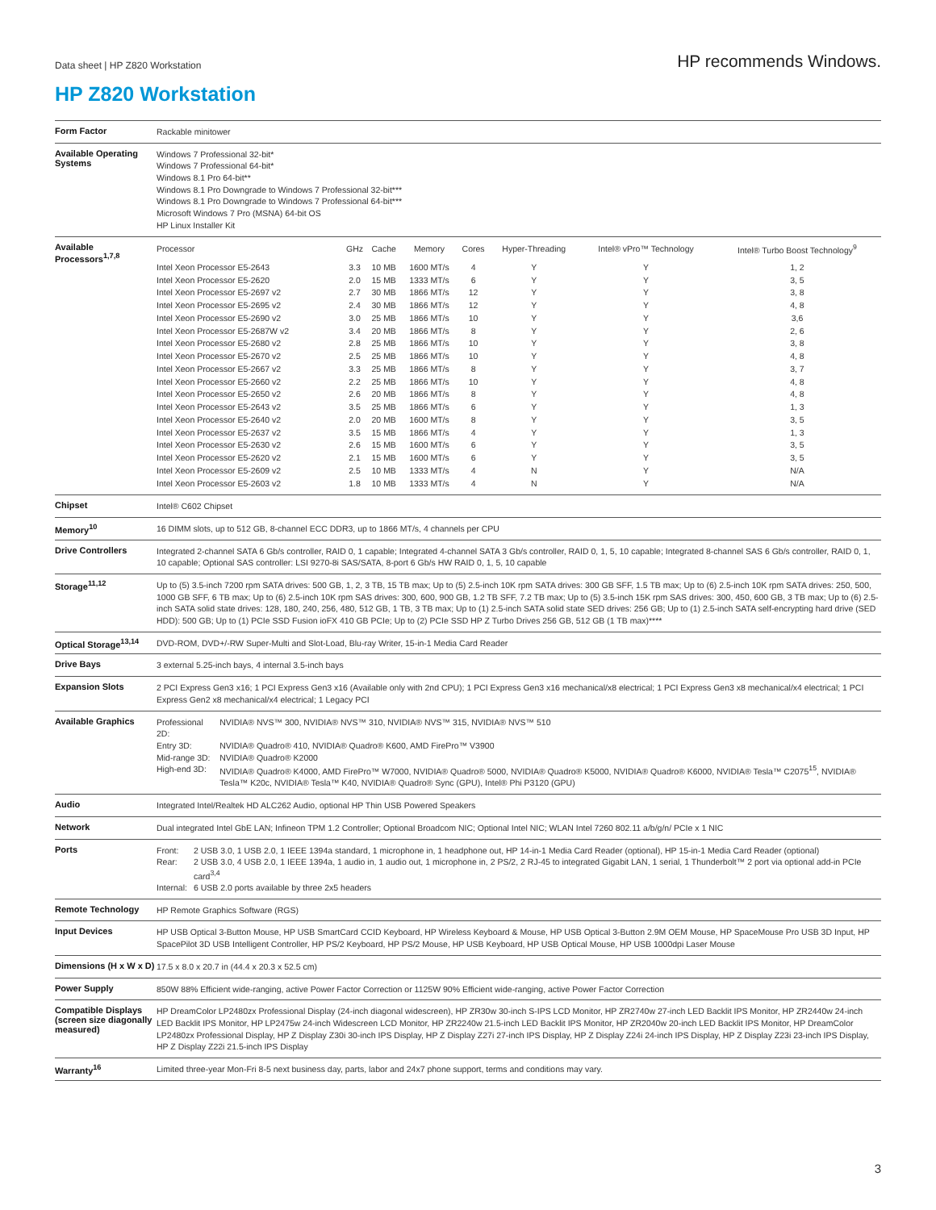Data sheet | HP Z820 Workstation
HP recommends Windows.
HP Z820 Workstation
| Form Factor | Rackable minitower |
| Available Operating Systems | Windows 7 Professional 32-bit* Windows 7 Professional 64-bit* Windows 8.1 Pro 64-bit** Windows 8.1 Pro Downgrade to Windows 7 Professional 32-bit*** Windows 8.1 Pro Downgrade to Windows 7 Professional 64-bit*** Microsoft Windows 7 Pro (MSNA) 64-bit OS HP Linux Installer Kit |
| Available Processors<sup>1,7,8</sup> | / Processor / GHz / Cache / Memory / Cores / Hyper-Threading / Intel® vPro™ Technology / Intel® Turbo Boost Technology<sup>9</sup> / / --- / --- / --- / --- / --- / --- / --- / --- / / Intel Xeon Processor E5-2643 / 3.3 / 10 MB / 1600 MT/s / 4 / Y / Y / 1, 2 / / Intel Xeon Processor E5-2620 / 2.0 / 15 MB / 1333 MT/s / 6 / Y / Y / 3, 5 / / Intel Xeon Processor E5-2697 v2 / 2.7 / 30 MB / 1866 MT/s / 12 / Y / Y / 3, 8 / / Intel Xeon Processor E5-2695 v2 / 2.4 / 30 MB / 1866 MT/s / 12 / Y / Y / 4, 8 / / Intel Xeon Processor E5-2690 v2 / 3.0 / 25 MB / 1866 MT/s / 10 / Y / Y / 3,6 / / Intel Xeon Processor E5-2687W v2 / 3.4 / 20 MB / 1866 MT/s / 8 / Y / Y / 2, 6 / / Intel Xeon Processor E5-2680 v2 / 2.8 / 25 MB / 1866 MT/s / 10 / Y / Y / 3, 8 / / Intel Xeon Processor E5-2670 v2 / 2.5 / 25 MB / 1866 MT/s / 10 / Y / Y / 4, 8 / / Intel Xeon Processor E5-2667 v2 / 3.3 / 25 MB / 1866 MT/s / 8 / Y / Y / 3, 7 / / Intel Xeon Processor E5-2660 v2 / 2.2 / 25 MB / 1866 MT/s / 10 / Y / Y / 4, 8 / / Intel Xeon Processor E5-2650 v2 / 2.6 / 20 MB / 1866 MT/s / 8 / Y / Y / 4, 8 / / Intel Xeon Processor E5-2643 v2 / 3.5 / 25 MB / 1866 MT/s / 6 / Y / Y / 1, 3 / / Intel Xeon Processor E5-2640 v2 / 2.0 / 20 MB / 1600 MT/s / 8 / Y / Y / 3, 5 / / Intel Xeon Processor E5-2637 v2 / 3.5 / 15 MB / 1866 MT/s / 4 / Y / Y / 1, 3 / / Intel Xeon Processor E5-2630 v2 / 2.6 / 15 MB / 1600 MT/s / 6 / Y / Y / 3, 5 / / Intel Xeon Processor E5-2620 v2 / 2.1 / 15 MB / 1600 MT/s / 6 / Y / Y / 3, 5 / / Intel Xeon Processor E5-2609 v2 / 2.5 / 10 MB / 1333 MT/s / 4 / N / Y / N/A / / Intel Xeon Processor E5-2603 v2 / 1.8 / 10 MB / 1333 MT/s / 4 / N / Y / N/A / |
| Chipset | Intel® C602 Chipset |
| Memory<sup>10</sup> | 16 DIMM slots, up to 512 GB, 8-channel ECC DDR3, up to 1866 MT/s, 4 channels per CPU |
| Drive Controllers | Integrated 2-channel SATA 6 Gb/s controller, RAID 0, 1 capable; Integrated 4-channel SATA 3 Gb/s controller, RAID 0, 1, 5, 10 capable; Integrated 8-channel SAS 6 Gb/s controller, RAID 0, 1, 10 capable; Optional SAS controller: LSI 9270-8i SAS/SATA, 8-port 6 Gb/s HW RAID 0, 1, 5, 10 capable |
| Storage<sup>11,12</sup> | Up to (5) 3.5-inch 7200 rpm SATA drives: 500 GB, 1, 2, 3 TB, 15 TB max; Up to (5) 2.5-inch 10K rpm SATA drives: 300 GB SFF, 1.5 TB max; Up to (6) 2.5-inch 10K rpm SATA drives: 250, 500, 1000 GB SFF, 6 TB max; Up to (6) 2.5-inch 10K rpm SAS drives: 300, 600, 900 GB, 1.2 TB SFF, 7.2 TB max; Up to (5) 3.5-inch 15K rpm SAS drives: 300, 450, 600 GB, 3 TB max; Up to (6) 2.5-inch SATA solid state drives: 128, 180, 240, 256, 480, 512 GB, 1 TB, 3 TB max; Up to (1) 2.5-inch SATA solid state SED drives: 256 GB; Up to (1) 2.5-inch SATA self-encrypting hard drive (SED HDD): 500 GB; Up to (1) PCIe SSD Fusion ioFX 410 GB PCIe; Up to (2) PCIe SSD HP Z Turbo Drives 256 GB, 512 GB (1 TB max)**** |
| Optical Storage<sup>13,14</sup> | DVD-ROM, DVD+/-RW Super-Multi and Slot-Load, Blu-ray Writer, 15-in-1 Media Card Reader |
| Drive Bays | 3 external 5.25-inch bays, 4 internal 3.5-inch bays |
| Expansion Slots | 2 PCI Express Gen3 x16; 1 PCI Express Gen3 x16 (Available only with 2nd CPU); 1 PCI Express Gen3 x16 mechanical/x8 electrical; 1 PCI Express Gen3 x8 mechanical/x4 electrical; 1 PCI Express Gen2 x8 mechanical/x4 electrical; 1 Legacy PCI |
| Available Graphics | / Professional 2D: / NVIDIA® NVS™ 300, NVIDIA® NVS™ 310, NVIDIA® NVS™ 315, NVIDIA® NVS™ 510 / / Entry 3D: / NVIDIA® Quadro® 410, NVIDIA® Quadro® K600, AMD FirePro™ V3900 / / Mid-range 3D: / NVIDIA® Quadro® K2000 / / High-end 3D: / NVIDIA® Quadro® K4000, AMD FirePro™ W7000, NVIDIA® Quadro® 5000, NVIDIA® Quadro® K5000, NVIDIA® Quadro® K6000, NVIDIA® Tesla™ C2075<sup>15</sup>, NVIDIA® Tesla™ K20c, NVIDIA® Tesla™ K40, NVIDIA® Quadro® Sync (GPU), Intel® Phi P3120 (GPU) / |
| Audio | Integrated Intel/Realtek HD ALC262 Audio, optional HP Thin USB Powered Speakers |
| Network | Dual integrated Intel GbE LAN; Infineon TPM 1.2 Controller; Optional Broadcom NIC; Optional Intel NIC; WLAN Intel 7260 802.11 a/b/g/n/ PCIe x 1 NIC |
| Ports | / Front: / 2 USB 3.0, 1 USB 2.0, 1 IEEE 1394a standard, 1 microphone in, 1 headphone out, HP 14-in-1 Media Card Reader (optional), HP 15-in-1 Media Card Reader (optional) / / Rear: / 2 USB 3.0, 4 USB 2.0, 1 IEEE 1394a, 1 audio in, 1 audio out, 1 microphone in, 2 PS/2, 2 RJ-45 to integrated Gigabit LAN, 1 serial, 1 Thunderbolt™ 2 port via optional add-in PCIe card<sup>3,4</sup> / / Internal: / 6 USB 2.0 ports available by three 2x5 headers / |
| Remote Technology | HP Remote Graphics Software (RGS) |
| Input Devices | HP USB Optical 3-Button Mouse, HP USB SmartCard CCID Keyboard, HP Wireless Keyboard & Mouse, HP USB Optical 3-Button 2.9M OEM Mouse, HP SpaceMouse Pro USB 3D Input, HP SpacePilot 3D USB Intelligent Controller, HP PS/2 Keyboard, HP PS/2 Mouse, HP USB Keyboard, HP USB Optical Mouse, HP USB 1000dpi Laser Mouse |
| Dimensions (H x W x D) | 17.5 x 8.0 x 20.7 in (44.4 x 20.3 x 52.5 cm) |
| Power Supply | 850W 88% Efficient wide-ranging, active Power Factor Correction or 1125W 90% Efficient wide-ranging, active Power Factor Correction |
| Compatible Displays (screen size diagonally measured) | HP DreamColor LP2480zx Professional Display (24-inch diagonal widescreen), HP ZR30w 30-inch S-IPS LCD Monitor, HP ZR2740w 27-inch LED Backlit IPS Monitor, HP ZR2440w 24-inch LED Backlit IPS Monitor, HP LP2475w 24-inch Widescreen LCD Monitor, HP ZR2240w 21.5-inch LED Backlit IPS Monitor, HP ZR2040w 20-inch LED Backlit IPS Monitor, HP DreamColor LP2480zx Professional Display, HP Z Display Z30i 30-inch IPS Display, HP Z Display Z27i 27-inch IPS Display, HP Z Display Z24i 24-inch IPS Display, HP Z Display Z23i 23-inch IPS Display, HP Z Display Z22i 21.5-inch IPS Display |
| Warranty<sup>16</sup> | Limited three-year Mon-Fri 8-5 next business day, parts, labor and 24x7 phone support, terms and conditions may vary. |
3